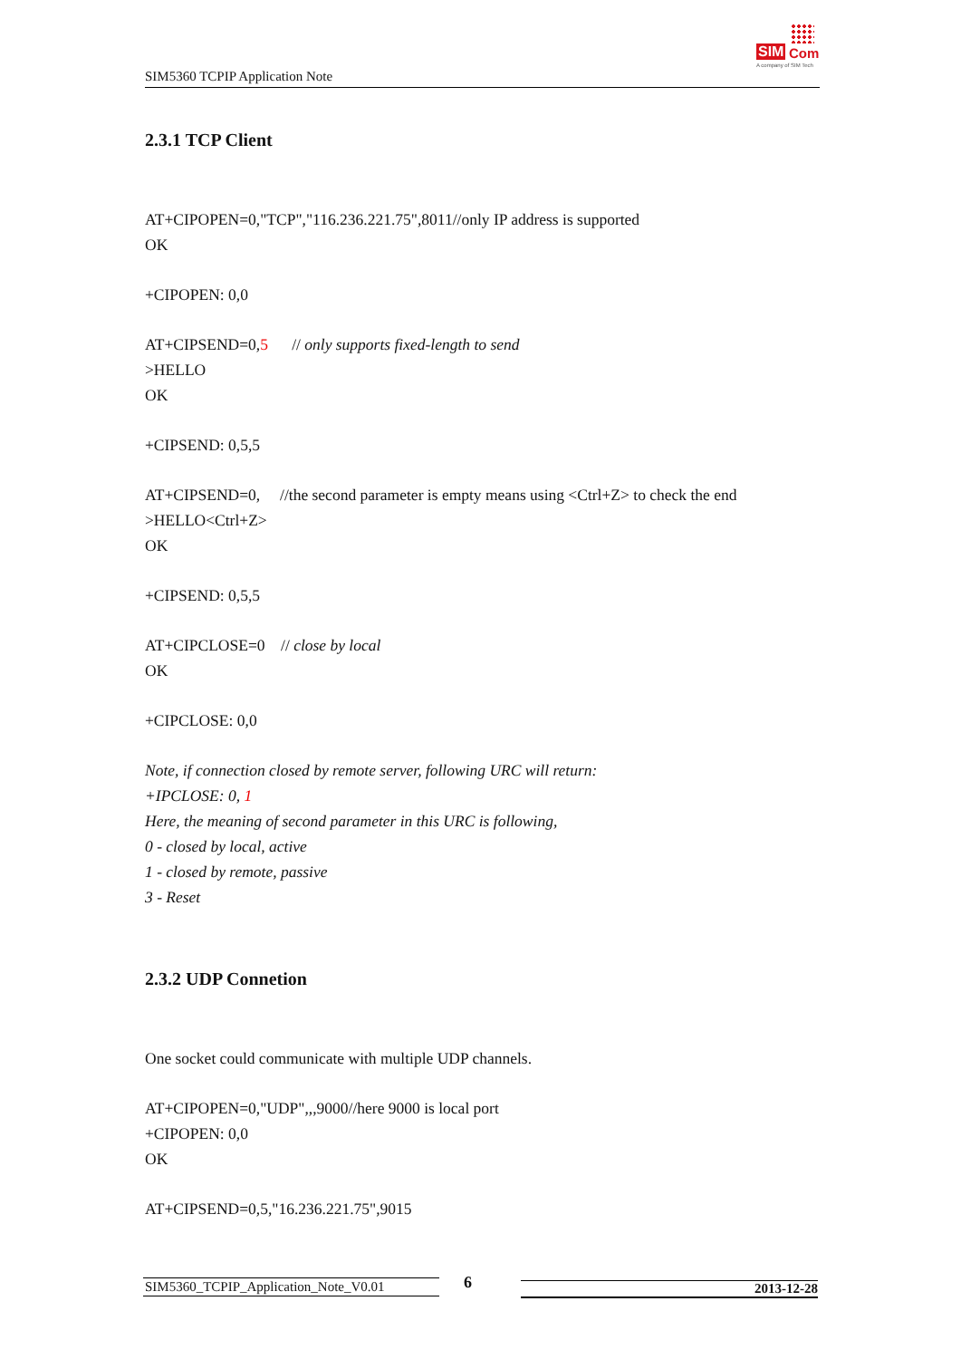SIM5360 TCPIP Application Note
SIM Com
A company of SIM Tech
2.3.1 TCP Client
AT+CIPOPEN=0,"TCP","116.236.221.75",8011//only IP address is supported
OK
+CIPOPEN: 0,0
AT+CIPSEND=0,5 // only supports fixed-length to send
>HELLO
OK
+CIPSEND: 0,5,5
AT+CIPSEND=0, //the second parameter is empty means using <Ctrl+Z> to check the end
>HELLO<Ctrl+Z>
OK
+CIPSEND: 0,5,5
AT+CIPCLOSE=0 // close by local
OK
+CIPCLOSE: 0,0
Note, if connection closed by remote server, following URC will return:
+IPCLOSE: 0, 1
Here, the meaning of second parameter in this URC is following,
0 - closed by local, active
1 - closed by remote, passive
3 - Reset
2.3.2 UDP Connetion
One socket could communicate with multiple UDP channels.
AT+CIPOPEN=0,"UDP",,,9000//here 9000 is local port
+CIPOPEN: 0,0
OK
AT+CIPSEND=0,5,"16.236.221.75",9015
SIM5360_TCPIP_Application_Note_V0.01 6 2013-12-28